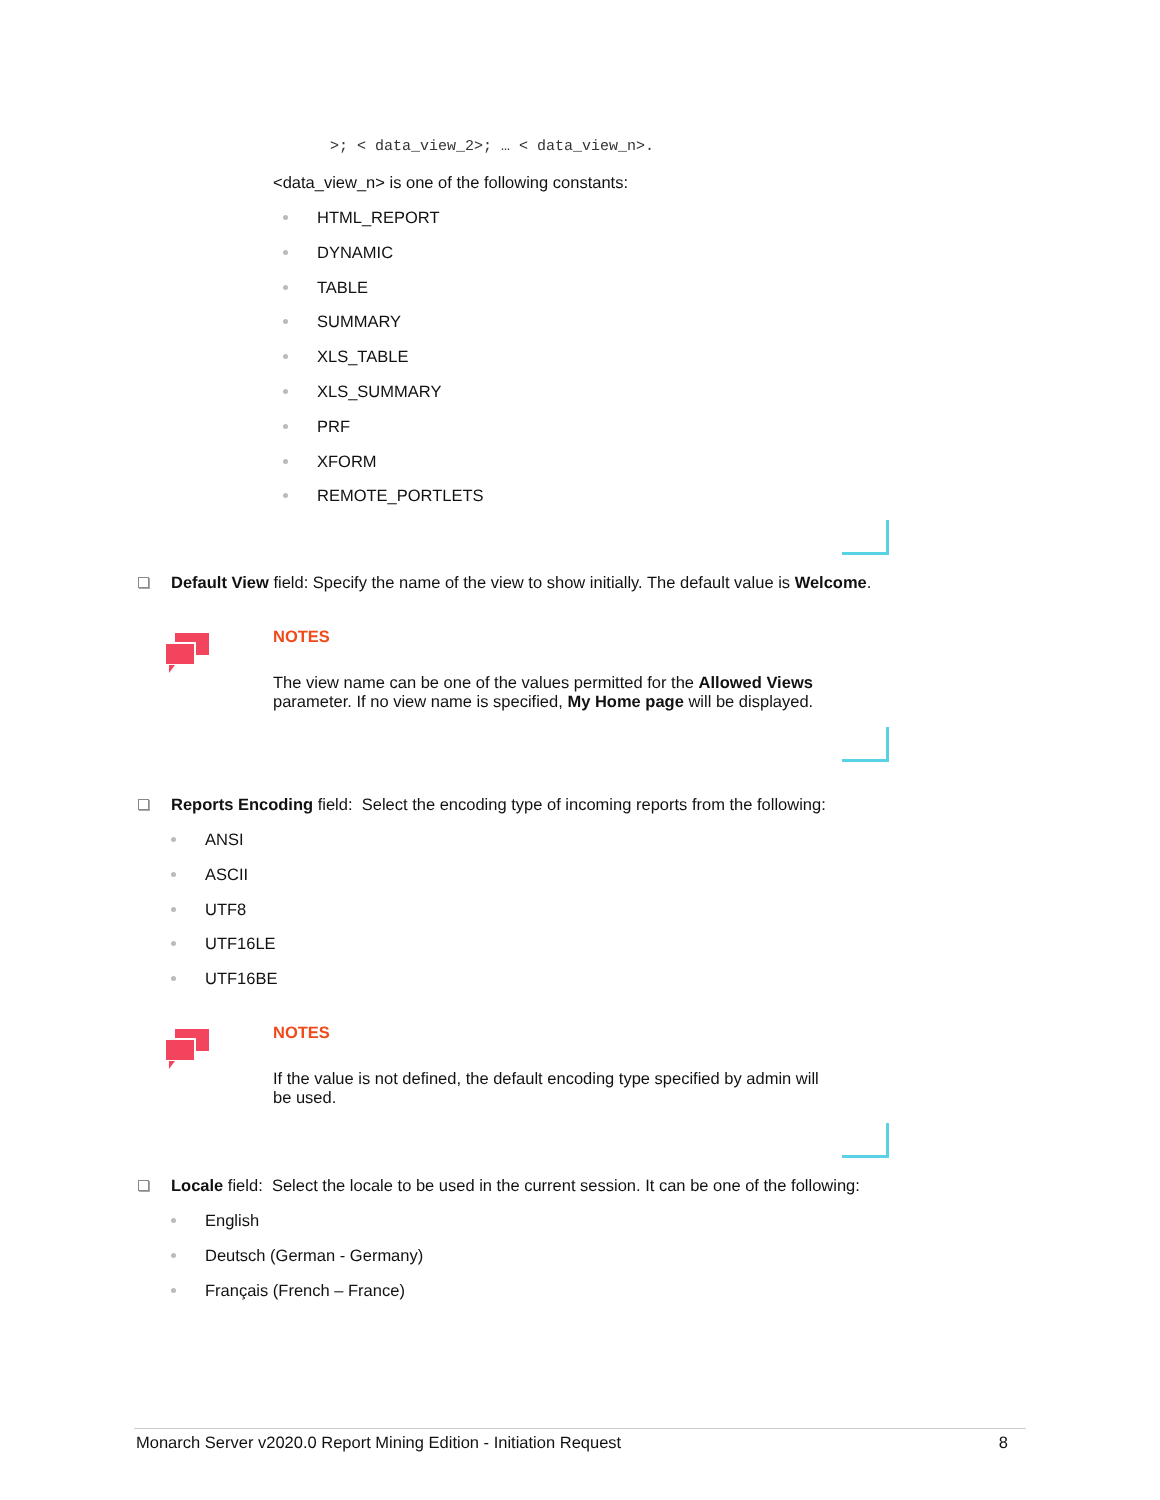>; < data_view_2>; … < data_view_n>.
<data_view_n> is one of the following constants:
HTML_REPORT
DYNAMIC
TABLE
SUMMARY
XLS_TABLE
XLS_SUMMARY
PRF
XFORM
REMOTE_PORTLETS
Default View field: Specify the name of the view to show initially. The default value is Welcome.
NOTES
The view name can be one of the values permitted for the Allowed Views parameter. If no view name is specified, My Home page will be displayed.
Reports Encoding field: Select the encoding type of incoming reports from the following:
ANSI
ASCII
UTF8
UTF16LE
UTF16BE
NOTES
If the value is not defined, the default encoding type specified by admin will be used.
Locale field: Select the locale to be used in the current session. It can be one of the following:
English
Deutsch (German - Germany)
Français (French – France)
Monarch Server v2020.0 Report Mining Edition - Initiation Request 8